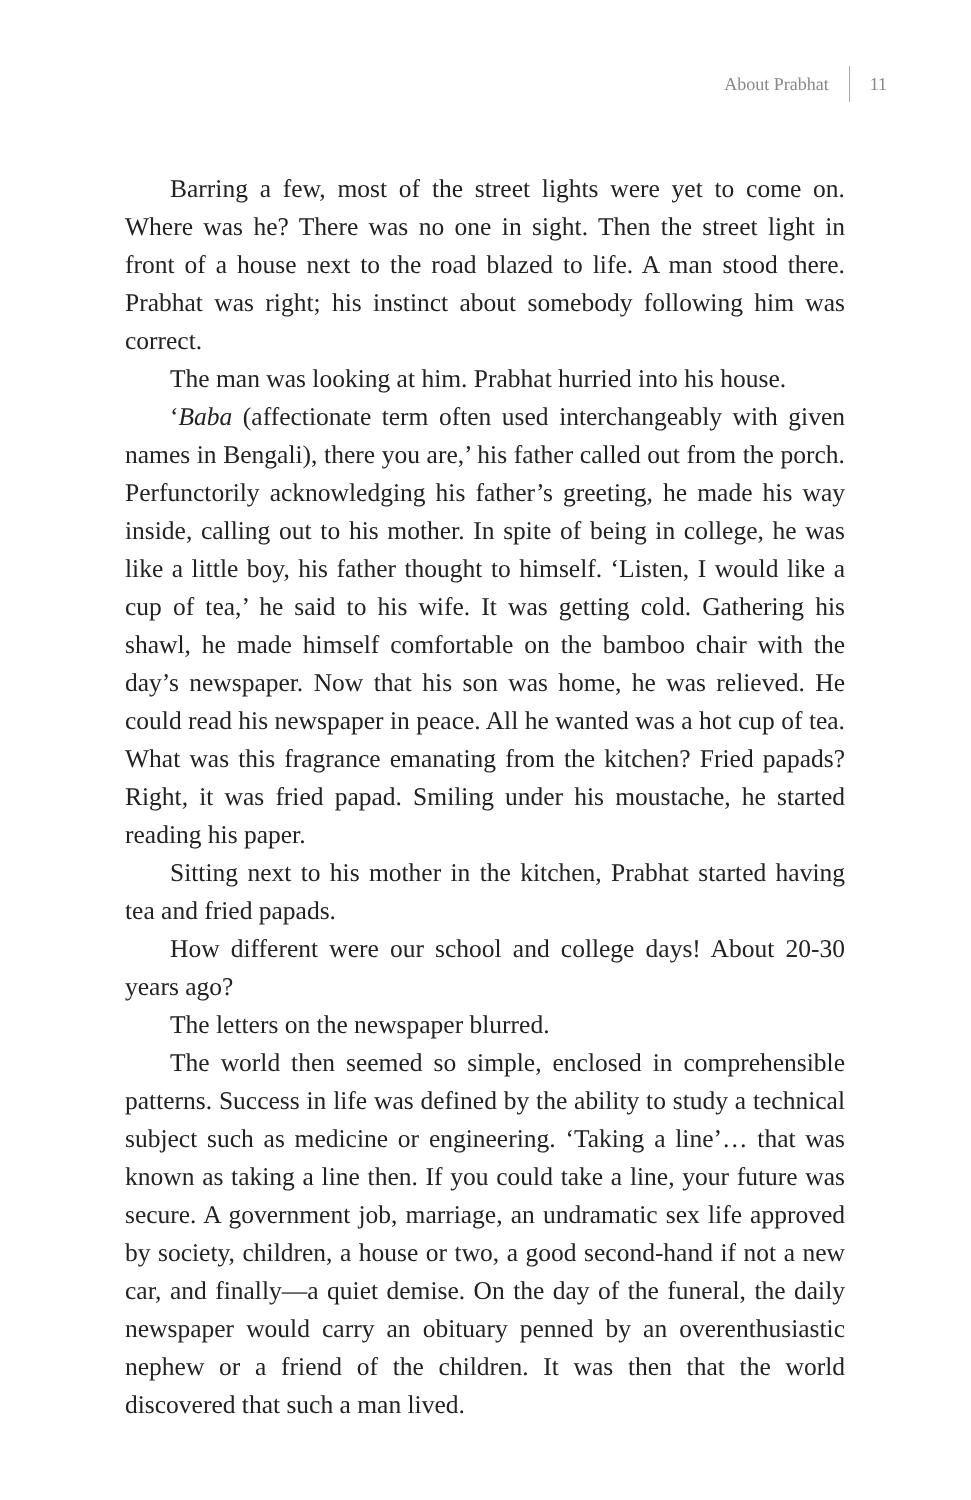About Prabhat 11
Barring a few, most of the street lights were yet to come on. Where was he? There was no one in sight. Then the street light in front of a house next to the road blazed to life. A man stood there. Prabhat was right; his instinct about somebody following him was correct.
The man was looking at him. Prabhat hurried into his house.
‘Baba (affectionate term often used interchangeably with given names in Bengali), there you are,’ his father called out from the porch. Perfunctorily acknowledging his father’s greeting, he made his way inside, calling out to his mother. In spite of being in college, he was like a little boy, his father thought to himself. ‘Listen, I would like a cup of tea,’ he said to his wife. It was getting cold. Gathering his shawl, he made himself comfortable on the bamboo chair with the day’s newspaper. Now that his son was home, he was relieved. He could read his newspaper in peace. All he wanted was a hot cup of tea. What was this fragrance emanating from the kitchen? Fried papads? Right, it was fried papad. Smiling under his moustache, he started reading his paper.
Sitting next to his mother in the kitchen, Prabhat started having tea and fried papads.
How different were our school and college days! About 20-30 years ago?
The letters on the newspaper blurred.
The world then seemed so simple, enclosed in comprehensible patterns. Success in life was defined by the ability to study a technical subject such as medicine or engineering. ‘Taking a line’… that was known as taking a line then. If you could take a line, your future was secure. A government job, marriage, an undramatic sex life approved by society, children, a house or two, a good second-hand if not a new car, and finally—a quiet demise. On the day of the funeral, the daily newspaper would carry an obituary penned by an overenthusiastic nephew or a friend of the children. It was then that the world discovered that such a man lived.